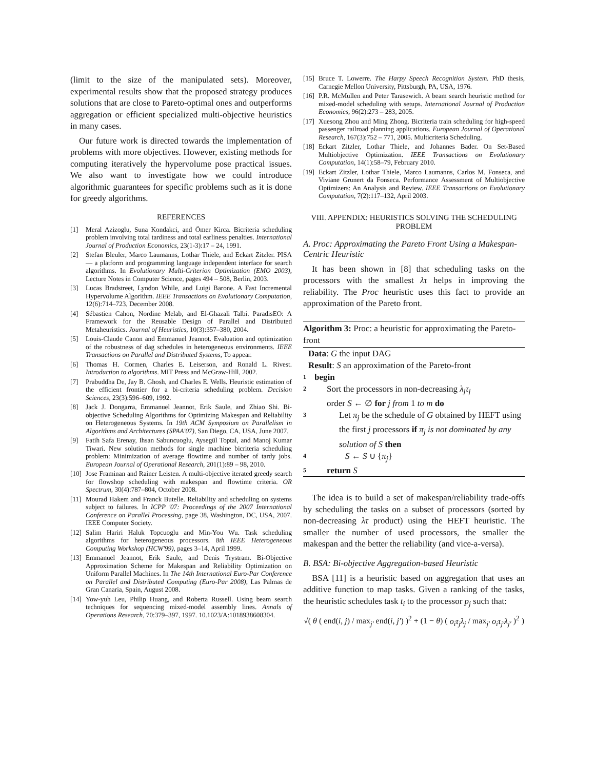(limit to the size of the manipulated sets). Moreover, experimental results show that the proposed strategy produces solutions that are close to Pareto-optimal ones and outperforms aggregation or efficient specialized multi-objective heuristics in many cases.
Our future work is directed towards the implementation of problems with more objectives. However, existing methods for computing iteratively the hypervolume pose practical issues. We also want to investigate how we could introduce algorithmic guarantees for specific problems such as it is done for greedy algorithms.
REFERENCES
[1] Meral Azizoglu, Suna Kondakci, and Ömer Kirca. Bicriteria scheduling problem involving total tardiness and total earliness penalties. International Journal of Production Economics, 23(1-3):17 – 24, 1991.
[2] Stefan Bleuler, Marco Laumanns, Lothar Thiele, and Eckart Zitzler. PISA — a platform and programming language independent interface for search algorithms. In Evolutionary Multi-Criterion Optimization (EMO 2003), Lecture Notes in Computer Science, pages 494 – 508, Berlin, 2003.
[3] Lucas Bradstreet, Lyndon While, and Luigi Barone. A Fast Incremental Hypervolume Algorithm. IEEE Transactions on Evolutionary Computation, 12(6):714–723, December 2008.
[4] Sébastien Cahon, Nordine Melab, and El-Ghazali Talbi. ParadisEO: A Framework for the Reusable Design of Parallel and Distributed Metaheuristics. Journal of Heuristics, 10(3):357–380, 2004.
[5] Louis-Claude Canon and Emmanuel Jeannot. Evaluation and optimization of the robustness of dag schedules in heterogeneous environments. IEEE Transactions on Parallel and Distributed Systems, To appear.
[6] Thomas H. Cormen, Charles E. Leiserson, and Ronald L. Rivest. Introduction to algorithms. MIT Press and McGraw-Hill, 2002.
[7] Prabuddha De, Jay B. Ghosh, and Charles E. Wells. Heuristic estimation of the efficient frontier for a bi-criteria scheduling problem. Decision Sciences, 23(3):596–609, 1992.
[8] Jack J. Dongarra, Emmanuel Jeannot, Erik Saule, and Zhiao Shi. Bi-objective Scheduling Algorithms for Optimizing Makespan and Reliability on Heterogeneous Systems. In 19th ACM Symposium on Parallelism in Algorithms and Architectures (SPAA'07), San Diego, CA, USA, June 2007.
[9] Fatih Safa Erenay, Ihsan Sabuncuoglu, Aysegül Toptal, and Manoj Kumar Tiwari. New solution methods for single machine bicriteria scheduling problem: Minimization of average flowtime and number of tardy jobs. European Journal of Operational Research, 201(1):89 – 98, 2010.
[10] Jose Framinan and Rainer Leisten. A multi-objective iterated greedy search for flowshop scheduling with makespan and flowtime criteria. OR Spectrum, 30(4):787–804, October 2008.
[11] Mourad Hakem and Franck Butelle. Reliability and scheduling on systems subject to failures. In ICPP '07: Proceedings of the 2007 International Conference on Parallel Processing, page 38, Washington, DC, USA, 2007. IEEE Computer Society.
[12] Salim Hariri Haluk Topcuoglu and Min-You Wu. Task scheduling algorithms for heterogeneous processors. 8th IEEE Heterogeneous Computing Workshop (HCW'99), pages 3–14, April 1999.
[13] Emmanuel Jeannot, Erik Saule, and Denis Trystram. Bi-Objective Approximation Scheme for Makespan and Reliability Optimization on Uniform Parallel Machines. In The 14th International Euro-Par Conference on Parallel and Distributed Computing (Euro-Par 2008), Las Palmas de Gran Canaria, Spain, August 2008.
[14] Yow-yuh Leu, Philip Huang, and Roberta Russell. Using beam search techniques for sequencing mixed-model assembly lines. Annals of Operations Research, 70:379–397, 1997. 10.1023/A:1018938608304.
[15] Bruce T. Lowerre. The Harpy Speech Recognition System. PhD thesis, Carnegie Mellon University, Pittsburgh, PA, USA, 1976.
[16] P.R. McMullen and Peter Tarasewich. A beam search heuristic method for mixed-model scheduling with setups. International Journal of Production Economics, 96(2):273 – 283, 2005.
[17] Xuesong Zhou and Ming Zhong. Bicriteria train scheduling for high-speed passenger railroad planning applications. European Journal of Operational Research, 167(3):752 – 771, 2005. Multicriteria Scheduling.
[18] Eckart Zitzler, Lothar Thiele, and Johannes Bader. On Set-Based Multiobjective Optimization. IEEE Transactions on Evolutionary Computation, 14(1):58–79, February 2010.
[19] Eckart Zitzler, Lothar Thiele, Marco Laumanns, Carlos M. Fonseca, and Viviane Grunert da Fonseca. Performance Assessment of Multiobjective Optimizers: An Analysis and Review. IEEE Transactions on Evolutionary Computation, 7(2):117–132, April 2003.
VIII. APPENDIX: HEURISTICS SOLVING THE SCHEDULING PROBLEM
A. Proc: Approximating the Pareto Front Using a Makespan-Centric Heuristic
It has been shown in [8] that scheduling tasks on the processors with the smallest λτ helps in improving the reliability. The Proc heuristic uses this fact to provide an approximation of the Pareto front.
Algorithm 3: Proc: a heuristic for approximating the Pareto-front
Data: G the input DAG
Result: S an approximation of the Pareto-front
1 begin
2 Sort the processors in non-decreasing λ<sub>j</sub>τ<sub>j</sub>
order S ← ∅ for j from 1 to m do
3 Let π<sub>j</sub> be the schedule of G obtained by HEFT using the first j processors if π<sub>j</sub> is not dominated by any solution of S then
4 S ← S ∪ {π<sub>j</sub>}
5 return S
The idea is to build a set of makespan/reliability trade-offs by scheduling the tasks on a subset of processors (sorted by non-decreasing λτ product) using the HEFT heuristic. The smaller the number of used processors, the smaller the makespan and the better the reliability (and vice-a-versa).
B. BSA: Bi-objective Aggregation-based Heuristic
BSA [11] is a heuristic based on aggregation that uses an additive function to map tasks. Given a ranking of the tasks, the heuristic schedules task t<sub>i</sub> to the processor p<sub>j</sub> such that:
√( θ ( end(i, j) / max<sub>j′</sub> end(i, j′) )<sup>2</sup> + (1 − θ) ( o<sub>i</sub>τ<sub>j</sub>λ<sub>j</sub> / max<sub>j′</sub> o<sub>i</sub>τ<sub>j′</sub>λ<sub>j′</sub> )<sup>2</sup> )